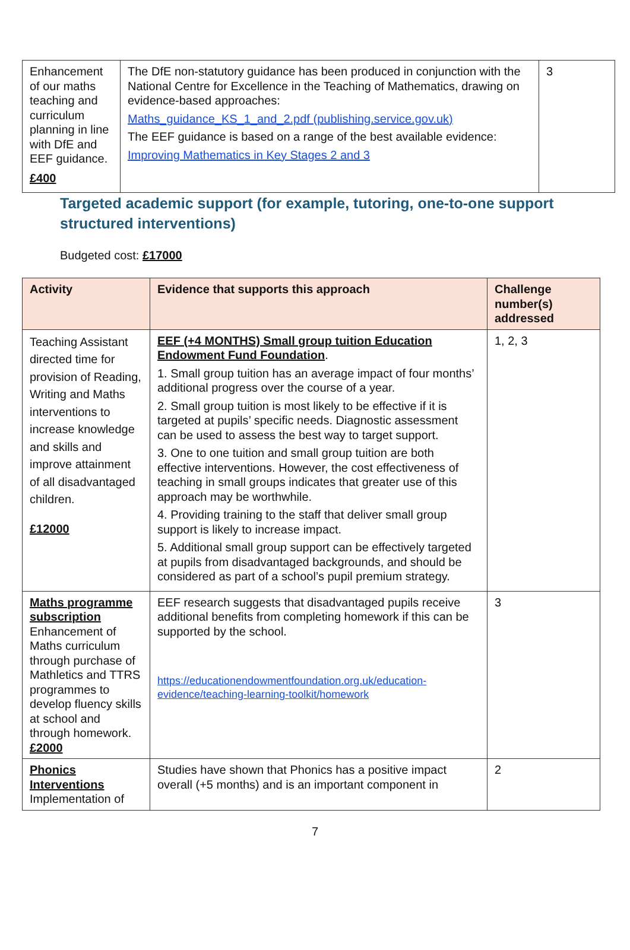| Enhancement of our maths teaching and curriculum planning in line with DfE and EEF guidance. £400 | The DfE non-statutory guidance has been produced in conjunction with the National Centre for Excellence in the Teaching of Mathematics, drawing on evidence-based approaches: Maths_guidance_KS_1_and_2.pdf (publishing.service.gov.uk) The EEF guidance is based on a range of the best available evidence: Improving Mathematics in Key Stages 2 and 3 | 3 |
Targeted academic support (for example, tutoring, one-to-one support structured interventions)
Budgeted cost: £17000
| Activity | Evidence that supports this approach | Challenge number(s) addressed |
| --- | --- | --- |
| Teaching Assistant directed time for provision of Reading, Writing and Maths interventions to increase knowledge and skills and improve attainment of all disadvantaged children. £12000 | EEF (+4 MONTHS) Small group tuition Education Endowment Fund Foundation . 1. Small group tuition has an average impact of four months’ additional progress over the course of a year. 2. Small group tuition is most likely to be effective if it is targeted at pupils’ specific needs. Diagnostic assessment can be used to assess the best way to target support. 3. One to one tuition and small group tuition are both effective interventions. However, the cost effectiveness of teaching in small groups indicates that greater use of this approach may be worthwhile. 4. Providing training to the staff that deliver small group support is likely to increase impact. 5. Additional small group support can be effectively targeted at pupils from disadvantaged backgrounds, and should be considered as part of a school’s pupil premium strategy. | 1, 2, 3 |
| Maths programme subscription Enhancement of Maths curriculum through purchase of Mathletics and TTRS programmes to develop fluency skills at school and through homework. £2000 | EEF research suggests that disadvantaged pupils receive additional benefits from completing homework if this can be supported by the school. https://educationendowmentfoundation.org.uk/education-evidence/teaching-learning-toolkit/homework | 3 |
| Phonics Interventions Implementation of | Studies have shown that Phonics has a positive impact overall (+5 months) and is an important component in | 2 |
7